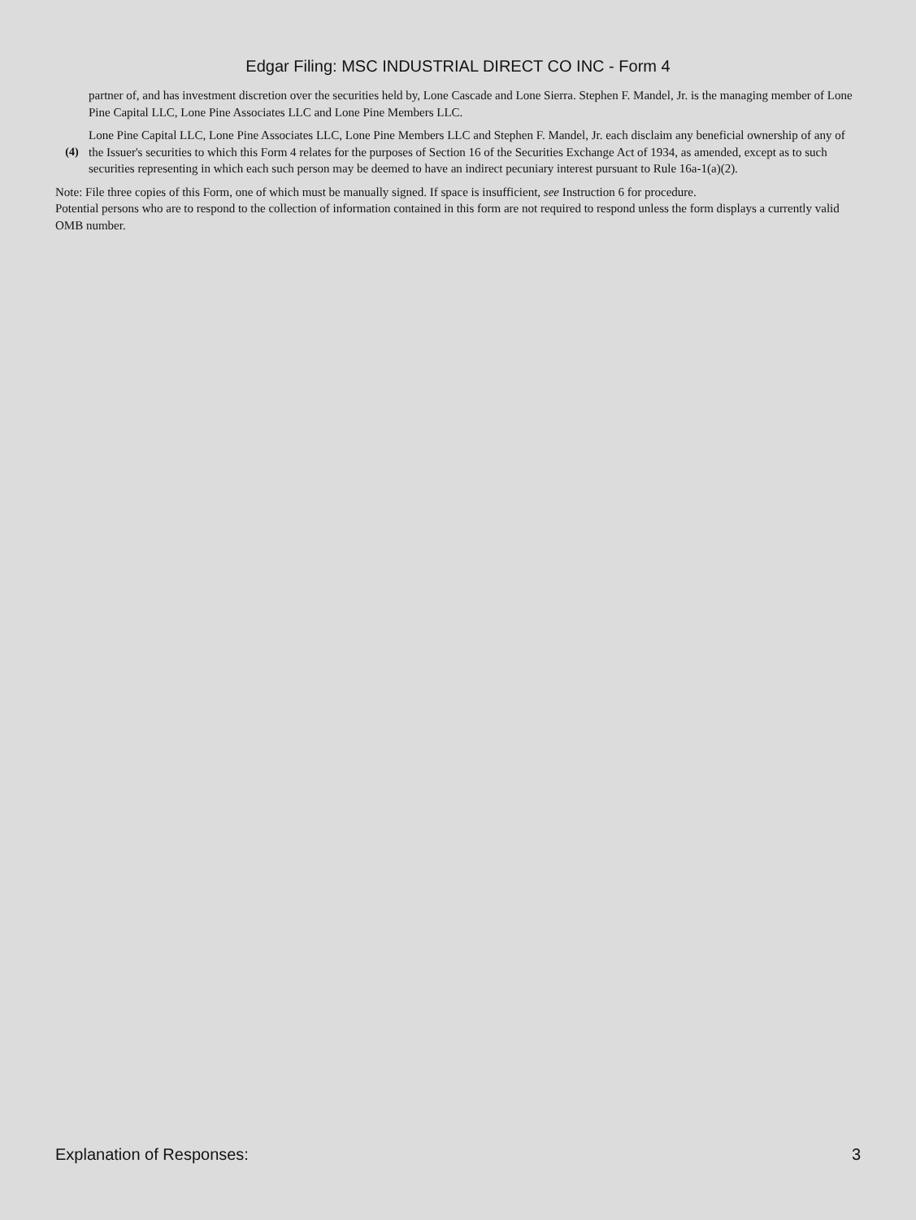Edgar Filing: MSC INDUSTRIAL DIRECT CO INC - Form 4
| | partner of, and has investment discretion over the securities held by, Lone Cascade and Lone Sierra. Stephen F. Mandel, Jr. is the managing member of Lone Pine Capital LLC, Lone Pine Associates LLC and Lone Pine Members LLC. |
| (4) | Lone Pine Capital LLC, Lone Pine Associates LLC, Lone Pine Members LLC and Stephen F. Mandel, Jr. each disclaim any beneficial ownership of any of the Issuer's securities to which this Form 4 relates for the purposes of Section 16 of the Securities Exchange Act of 1934, as amended, except as to such securities representing in which each such person may be deemed to have an indirect pecuniary interest pursuant to Rule 16a-1(a)(2). |
Note: File three copies of this Form, one of which must be manually signed. If space is insufficient, see Instruction 6 for procedure.
Potential persons who are to respond to the collection of information contained in this form are not required to respond unless the form displays a currently valid OMB number.
Explanation of Responses: 3